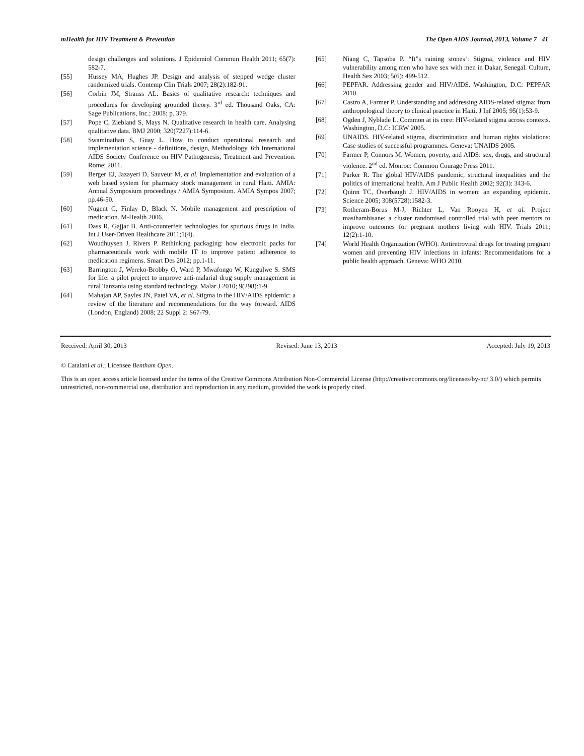mHealth for HIV Treatment & Prevention The Open AIDS Journal, 2013, Volume 7 41
design challenges and solutions. J Epidemiol Commun Health 2011; 65(7): 582-7.
[55] Hussey MA, Hughes JP. Design and analysis of stepped wedge cluster randomized trials. Contemp Clin Trials 2007; 28(2):182-91.
[56] Corbin JM, Strauss AL. Basics of qualitative research: techniques and procedures for developing grounded theory. 3<sup>rd</sup> ed. Thousand Oaks, CA: Sage Publications, Inc.; 2008; p. 379.
[57] Pope C, Ziebland S, Mays N. Qualitative research in health care. Analysing qualitative data. BMJ 2000; 320(7227):114-6.
[58] Swaminathan S, Guay L. How to conduct operational research and implementation science - definitions, design, Methodology. 6th International AIDS Society Conference on HIV Pathogenesis, Treatment and Prevention. Rome; 2011.
[59] Berger EJ, Jazayeri D, Sauveur M, et al. Implementation and evaluation of a web based system for pharmacy stock management in rural Haiti. AMIA: Annual Symposium proceedings / AMIA Symposium. AMIA Sympos 2007; pp.46-50.
[60] Nugent C, Finlay D, Black N. Mobile management and prescription of medication. M-Health 2006.
[61] Dass R, Gajjar B. Anti-counterfeit technologies for spurious drugs in India. Int J User-Driven Healthcare 2011;1(4).
[62] Woudhuysen J, Rivers P. Rethinking packaging: how electronic packs for pharmaceuticals work with mobile IT to improve patient adherence to medication regimens. Smart Des 2012; pp.1-11.
[63] Barrington J, Wereko-Brobby O, Ward P, Mwafongo W, Kungulwe S. SMS for life: a pilot project to improve anti-malarial drug supply management in rural Tanzania using standard technology. Malar J 2010; 9(298):1-9.
[64] Mahajan AP, Sayles JN, Patel VA, et al. Stigma in the HIV/AIDS epidemic: a review of the literature and recommendations for the way forward. AIDS (London, England) 2008; 22 Suppl 2: S67-79.
[65] Niang C, Tapsoba P. “It”s raining stones’: Stigma, violence and HIV vulnerability among men who have sex with men in Dakar, Senegal. Culture, Health Sex 2003; 5(6): 499-512.
[66] PEPFAR. Addressing gender and HIV/AIDS. Washington, D.C: PEPFAR 2010.
[67] Castro A, Farmer P. Understanding and addressing AIDS-related stigma: from anthropological theory to clinical practice in Haiti. J Inf 2005; 95(1):53-9.
[68] Ogden J, Nyblade L. Common at its core: HIV-related stigma across contexts. Washington, D.C: ICRW 2005.
[69] UNAIDS. HIV-related stigma, discrimination and human rights violations: Case studies of successful programmes. Geneva: UNAIDS 2005.
[70] Farmer P, Connors M. Women, poverty, and AIDS: sex, drugs, and structural violence. 2<sup>nd</sup> ed. Monroe: Common Courage Press 2011.
[71] Parker R. The global HIV/AIDS pandemic, structural inequalities and the politics of international health. Am J Public Health 2002; 92(3): 343-6.
[72] Quinn TC, Overbaugh J. HIV/AIDS in women: an expanding epidemic. Science 2005; 308(5728):1582-3.
[73] Rotheram-Borus M-J, Richter L, Van Rooyen H, et al. Project masihambisane: a cluster randomised controlled trial with peer mentors to improve outcomes for pregnant mothers living with HIV. Trials 2011; 12(2):1-10.
[74] World Health Organization (WHO). Antiretroviral drugs for treating pregnant women and preventing HIV infections in infants: Recommendations for a public health approach. Geneva: WHO 2010.
Received: April 30, 2013 Revised: June 13, 2013 Accepted: July 19, 2013
© Catalani et al.; Licensee Bentham Open.
This is an open access article licensed under the terms of the Creative Commons Attribution Non-Commercial License (http://creativecommons.org/licenses/by-nc/ 3.0/) which permits unrestricted, non-commercial use, distribution and reproduction in any medium, provided the work is properly cited.